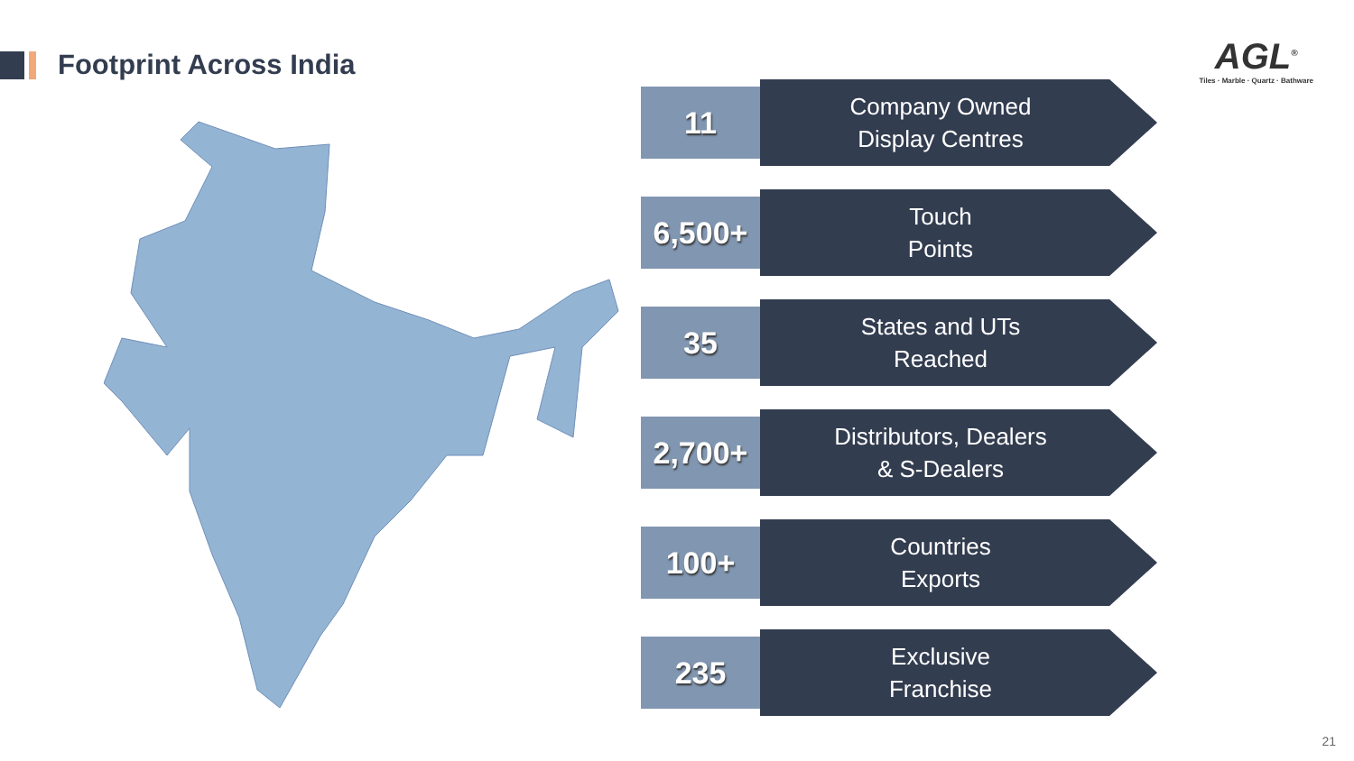Footprint Across India
AGL<sup>®</sup>
Tiles · Marble · Quartz · Bathware
11
Company Owned
Display Centres
6,500+
Touch
Points
35
States and UTs
Reached
2,700+
Distributors, Dealers
& S-Dealers
100+
Countries
Exports
235
Exclusive
Franchise
21